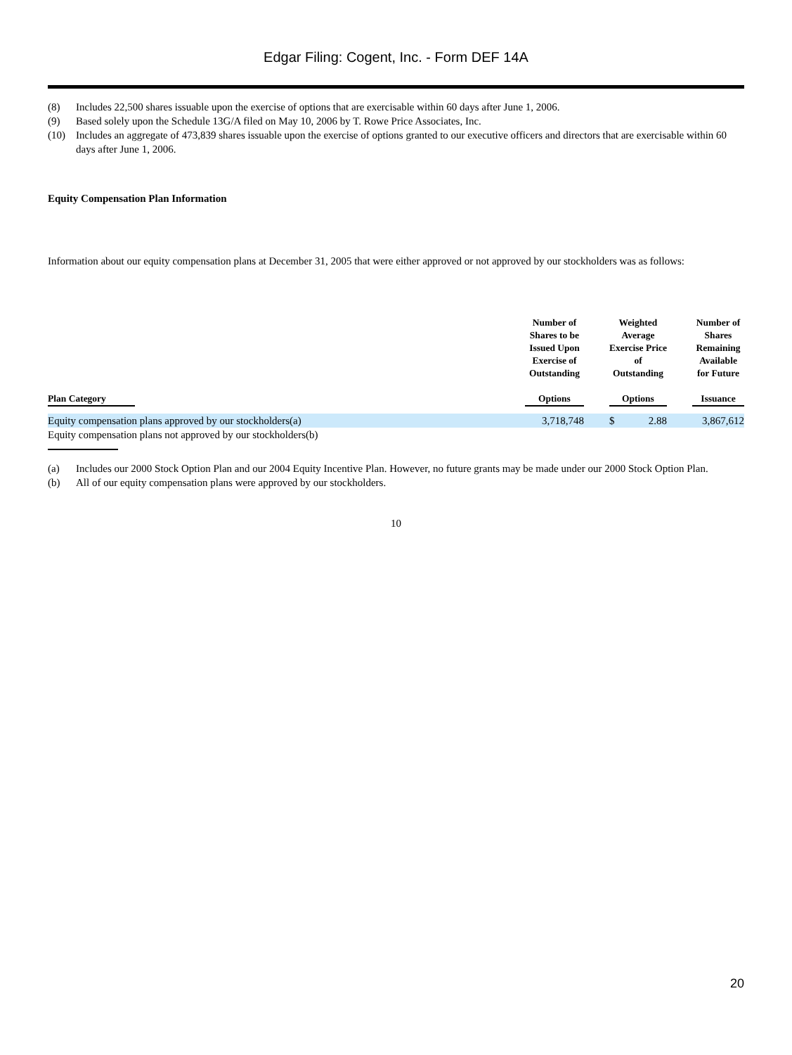Edgar Filing: Cogent, Inc. - Form DEF 14A
(8) Includes 22,500 shares issuable upon the exercise of options that are exercisable within 60 days after June 1, 2006.
(9) Based solely upon the Schedule 13G/A filed on May 10, 2006 by T. Rowe Price Associates, Inc.
(10) Includes an aggregate of 473,839 shares issuable upon the exercise of options granted to our executive officers and directors that are exercisable within 60 days after June 1, 2006.
Equity Compensation Plan Information
Information about our equity compensation plans at December 31, 2005 that were either approved or not approved by our stockholders was as follows:
| Plan Category | Number of Shares to be Issued Upon Exercise of Outstanding Options | | Weighted Average Exercise Price of Outstanding Options | | Number of Shares Remaining Available for Future Issuance |
| --- | --- | --- | --- | --- | --- |
| Equity compensation plans approved by our stockholders(a) | 3,718,748 | | $ 2.88 | | 3,867,612 |
| Equity compensation plans not approved by our stockholders(b) | | | | | |
(a) Includes our 2000 Stock Option Plan and our 2004 Equity Incentive Plan. However, no future grants may be made under our 2000 Stock Option Plan.
(b) All of our equity compensation plans were approved by our stockholders.
10
20